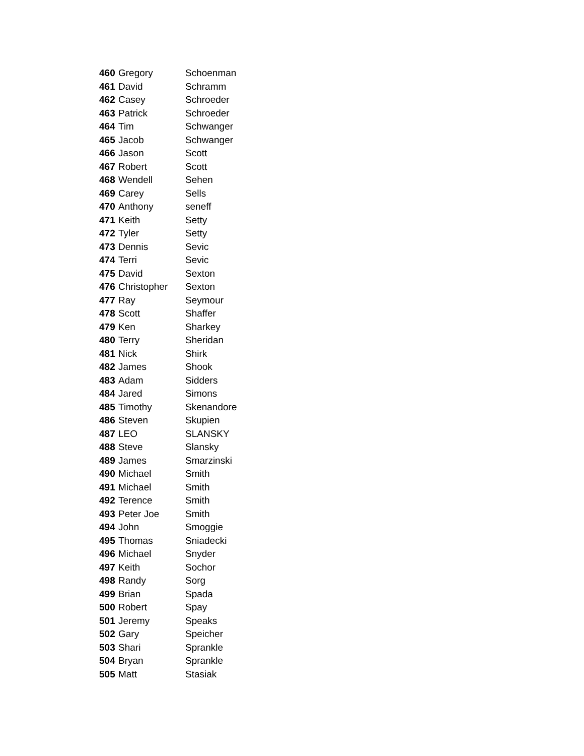| 460 | Gregory | Schoenman |
| 461 | David | Schramm |
| 462 | Casey | Schroeder |
| 463 | Patrick | Schroeder |
| 464 | Tim | Schwanger |
| 465 | Jacob | Schwanger |
| 466 | Jason | Scott |
| 467 | Robert | Scott |
| 468 | Wendell | Sehen |
| 469 | Carey | Sells |
| 470 | Anthony | seneff |
| 471 | Keith | Setty |
| 472 | Tyler | Setty |
| 473 | Dennis | Sevic |
| 474 | Terri | Sevic |
| 475 | David | Sexton |
| 476 | Christopher | Sexton |
| 477 | Ray | Seymour |
| 478 | Scott | Shaffer |
| 479 | Ken | Sharkey |
| 480 | Terry | Sheridan |
| 481 | Nick | Shirk |
| 482 | James | Shook |
| 483 | Adam | Sidders |
| 484 | Jared | Simons |
| 485 | Timothy | Skenandore |
| 486 | Steven | Skupien |
| 487 | LEO | SLANSKY |
| 488 | Steve | Slansky |
| 489 | James | Smarzinski |
| 490 | Michael | Smith |
| 491 | Michael | Smith |
| 492 | Terence | Smith |
| 493 | Peter Joe | Smith |
| 494 | John | Smoggie |
| 495 | Thomas | Sniadecki |
| 496 | Michael | Snyder |
| 497 | Keith | Sochor |
| 498 | Randy | Sorg |
| 499 | Brian | Spada |
| 500 | Robert | Spay |
| 501 | Jeremy | Speaks |
| 502 | Gary | Speicher |
| 503 | Shari | Sprankle |
| 504 | Bryan | Sprankle |
| 505 | Matt | Stasiak |